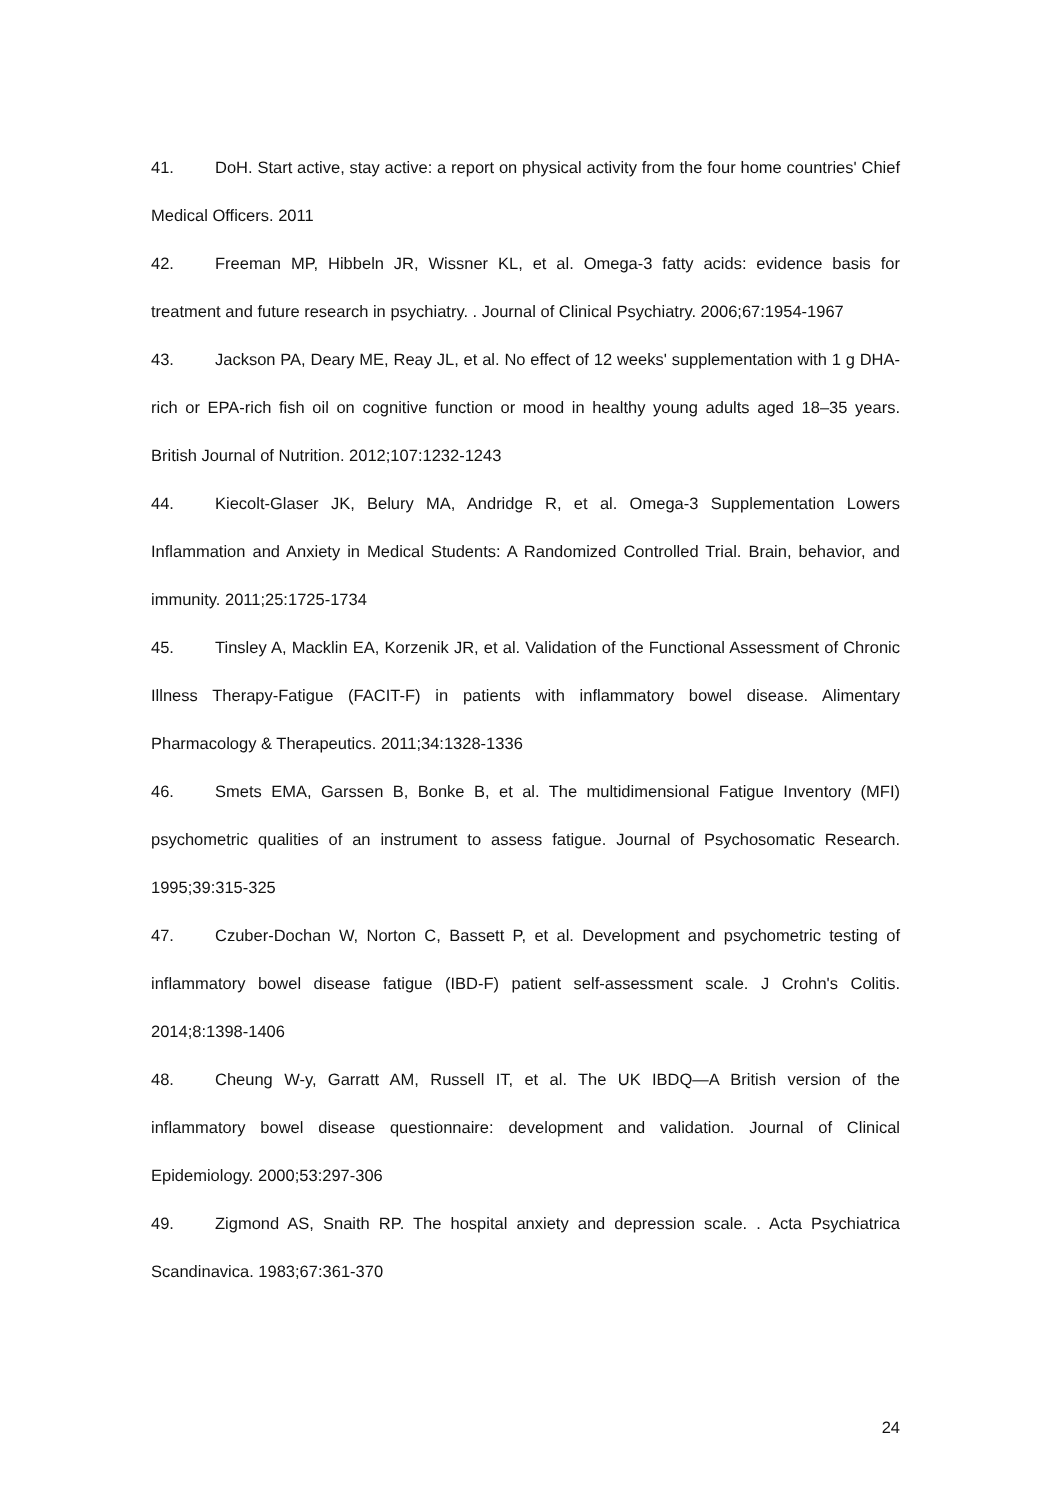41. DoH. Start active, stay active: a report on physical activity from the four home countries' Chief Medical Officers. 2011
42. Freeman MP, Hibbeln JR, Wissner KL, et al. Omega-3 fatty acids: evidence basis for treatment and future research in psychiatry. . Journal of Clinical Psychiatry. 2006;67:1954-1967
43. Jackson PA, Deary ME, Reay JL, et al. No effect of 12 weeks' supplementation with 1 g DHA-rich or EPA-rich fish oil on cognitive function or mood in healthy young adults aged 18–35 years. British Journal of Nutrition. 2012;107:1232-1243
44. Kiecolt-Glaser JK, Belury MA, Andridge R, et al. Omega-3 Supplementation Lowers Inflammation and Anxiety in Medical Students: A Randomized Controlled Trial. Brain, behavior, and immunity. 2011;25:1725-1734
45. Tinsley A, Macklin EA, Korzenik JR, et al. Validation of the Functional Assessment of Chronic Illness Therapy-Fatigue (FACIT-F) in patients with inflammatory bowel disease. Alimentary Pharmacology & Therapeutics. 2011;34:1328-1336
46. Smets EMA, Garssen B, Bonke B, et al. The multidimensional Fatigue Inventory (MFI) psychometric qualities of an instrument to assess fatigue. Journal of Psychosomatic Research. 1995;39:315-325
47. Czuber-Dochan W, Norton C, Bassett P, et al. Development and psychometric testing of inflammatory bowel disease fatigue (IBD-F) patient self-assessment scale. J Crohn's Colitis. 2014;8:1398-1406
48. Cheung W-y, Garratt AM, Russell IT, et al. The UK IBDQ—A British version of the inflammatory bowel disease questionnaire: development and validation. Journal of Clinical Epidemiology. 2000;53:297-306
49. Zigmond AS, Snaith RP. The hospital anxiety and depression scale. . Acta Psychiatrica Scandinavica. 1983;67:361-370
24